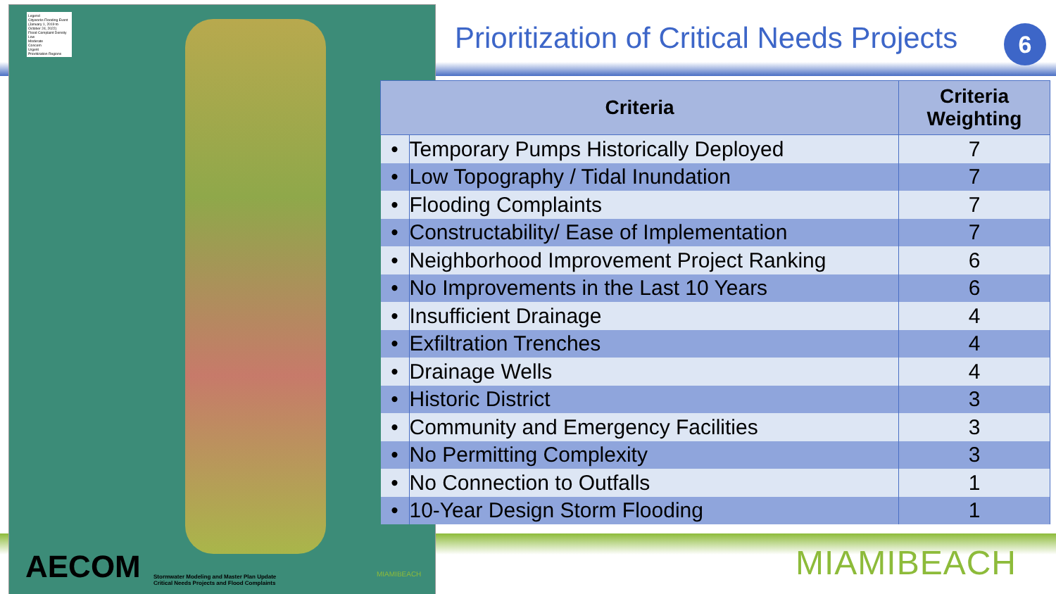Legend
Cityworks Flooding Event (January 1, 2019 to October 24, 2022)
Flood Complaint Density
Low
Moderate
Concern
Urgent
Prioritization Regions
AECOM
Stormwater Modeling and Master Plan Update
Critical Needs Projects and Flood Complaints
MIAMIBEACH
Prioritization of Critical Needs Projects
6
| Criteria | | Criteria Weighting |
| --- | --- | --- |
| • | Temporary Pumps Historically Deployed | 7 |
| • | Low Topography / Tidal Inundation | 7 |
| • | Flooding Complaints | 7 |
| • | Constructability/ Ease of Implementation | 7 |
| • | Neighborhood Improvement Project Ranking | 6 |
| • | No Improvements in the Last 10 Years | 6 |
| • | Insufficient Drainage | 4 |
| • | Exfiltration Trenches | 4 |
| • | Drainage Wells | 4 |
| • | Historic District | 3 |
| • | Community and Emergency Facilities | 3 |
| • | No Permitting Complexity | 3 |
| • | No Connection to Outfalls | 1 |
| • | 10-Year Design Storm Flooding | 1 |
MIAMIBEACH